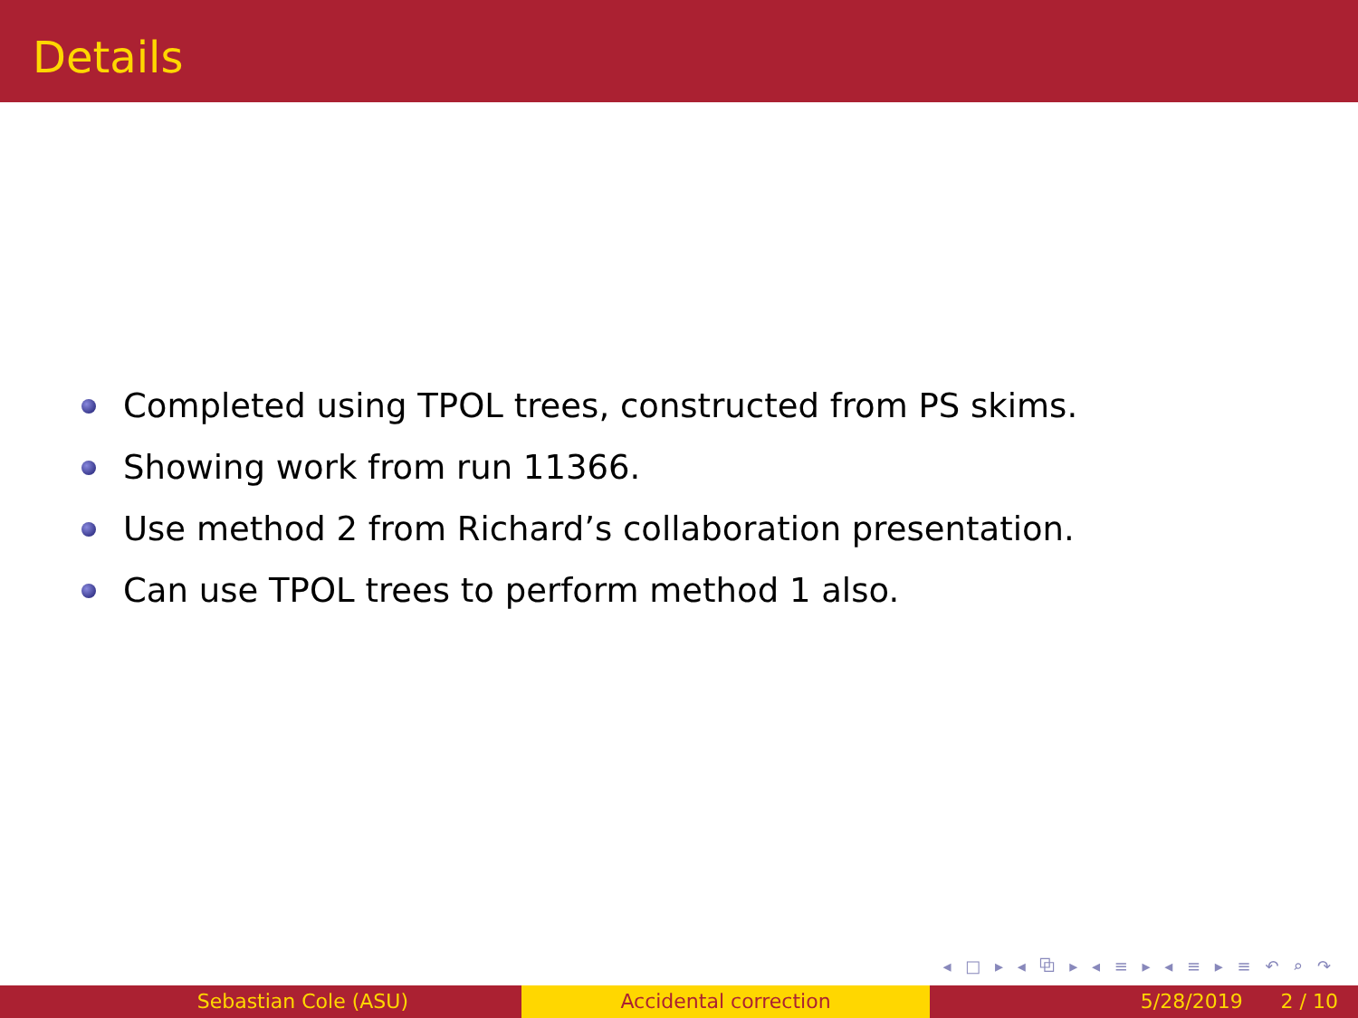Details
Completed using TPOL trees, constructed from PS skims.
Showing work from run 11366.
Use method 2 from Richard’s collaboration presentation.
Can use TPOL trees to perform method 1 also.
◂ □ ▸ ◂ ⧉ ▸ ◂ ≡ ▸ ◂ ≡ ▸ ≡ ↶ ⌕ ↷
Sebastian Cole (ASU) Accidental correction 5/28/2019 2 / 10